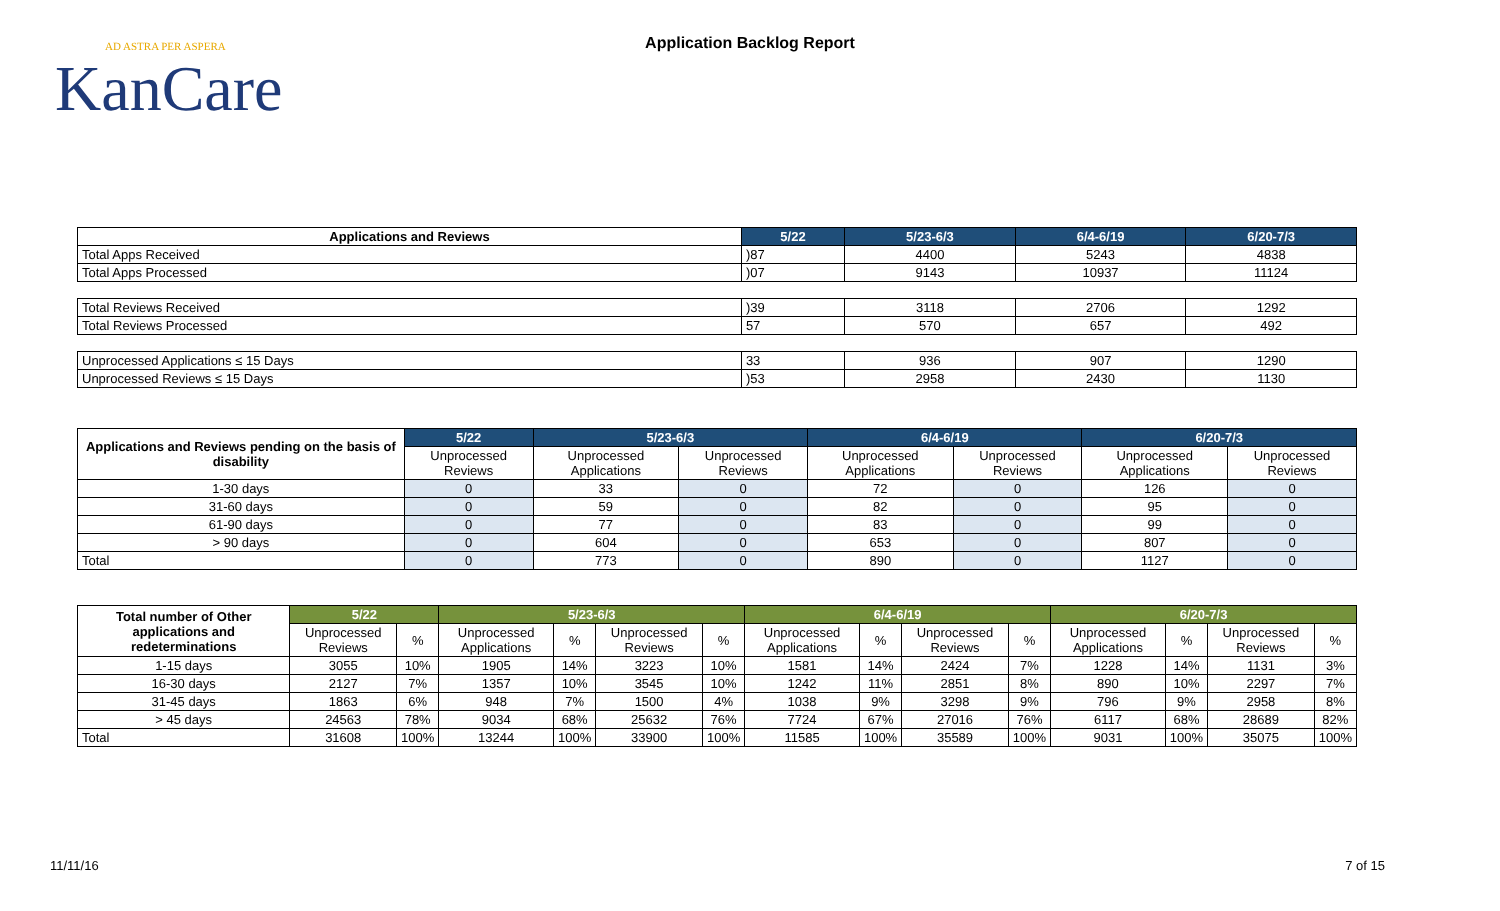AD ASTRA PER ASPERA
KanCare
Application Backlog Report
| Applications and Reviews | 5/22 | 5/23-6/3 | 6/4-6/19 | 6/20-7/3 |
| --- | --- | --- | --- | --- |
| Total Apps Received | )87 | 4400 | 5243 | 4838 |
| Total Apps Processed | )07 | 9143 | 10937 | 11124 |
| Total Reviews Received | )39 | 3118 | 2706 | 1292 |
| Total Reviews Processed | 57 | 570 | 657 | 492 |
| Unprocessed Applications ≤ 15 Days | 33 | 936 | 907 | 1290 |
| Unprocessed Reviews ≤ 15 Days | )53 | 2958 | 2430 | 1130 |
| Applications and Reviews pending on the basis of disability | 5/22 | 5/23-6/3 | | 6/4-6/19 | | 6/20-7/3 | |
| --- | --- | --- | --- | --- | --- | --- | --- |
| | Unprocessed Reviews | Unprocessed Applications | Unprocessed Reviews | Unprocessed Applications | Unprocessed Reviews | Unprocessed Applications | Unprocessed Reviews |
| 1-30 days | 0 | 33 | 0 | 72 | 0 | 126 | 0 |
| 31-60 days | 0 | 59 | 0 | 82 | 0 | 95 | 0 |
| 61-90 days | 0 | 77 | 0 | 83 | 0 | 99 | 0 |
| > 90 days | 0 | 604 | 0 | 653 | 0 | 807 | 0 |
| Total | 0 | 773 | 0 | 890 | 0 | 1127 | 0 |
| Total number of Other applications and redeterminations | 5/22 | | 5/23-6/3 | | | | 6/4-6/19 | | | | 6/20-7/3 | | | |
| --- | --- | --- | --- | --- | --- | --- | --- | --- | --- | --- | --- | --- | --- | --- |
| | Unprocessed Reviews | % | Unprocessed Applications | % | Unprocessed Reviews | % | Unprocessed Applications | % | Unprocessed Reviews | % | Unprocessed Applications | % | Unprocessed Reviews | % |
| 1-15 days | 3055 | 10% | 1905 | 14% | 3223 | 10% | 1581 | 14% | 2424 | 7% | 1228 | 14% | 1131 | 3% |
| 16-30 days | 2127 | 7% | 1357 | 10% | 3545 | 10% | 1242 | 11% | 2851 | 8% | 890 | 10% | 2297 | 7% |
| 31-45 days | 1863 | 6% | 948 | 7% | 1500 | 4% | 1038 | 9% | 3298 | 9% | 796 | 9% | 2958 | 8% |
| > 45 days | 24563 | 78% | 9034 | 68% | 25632 | 76% | 7724 | 67% | 27016 | 76% | 6117 | 68% | 28689 | 82% |
| Total | 31608 | 100% | 13244 | 100% | 33900 | 100% | 11585 | 100% | 35589 | 100% | 9031 | 100% | 35075 | 100% |
11/11/16 7 of 15